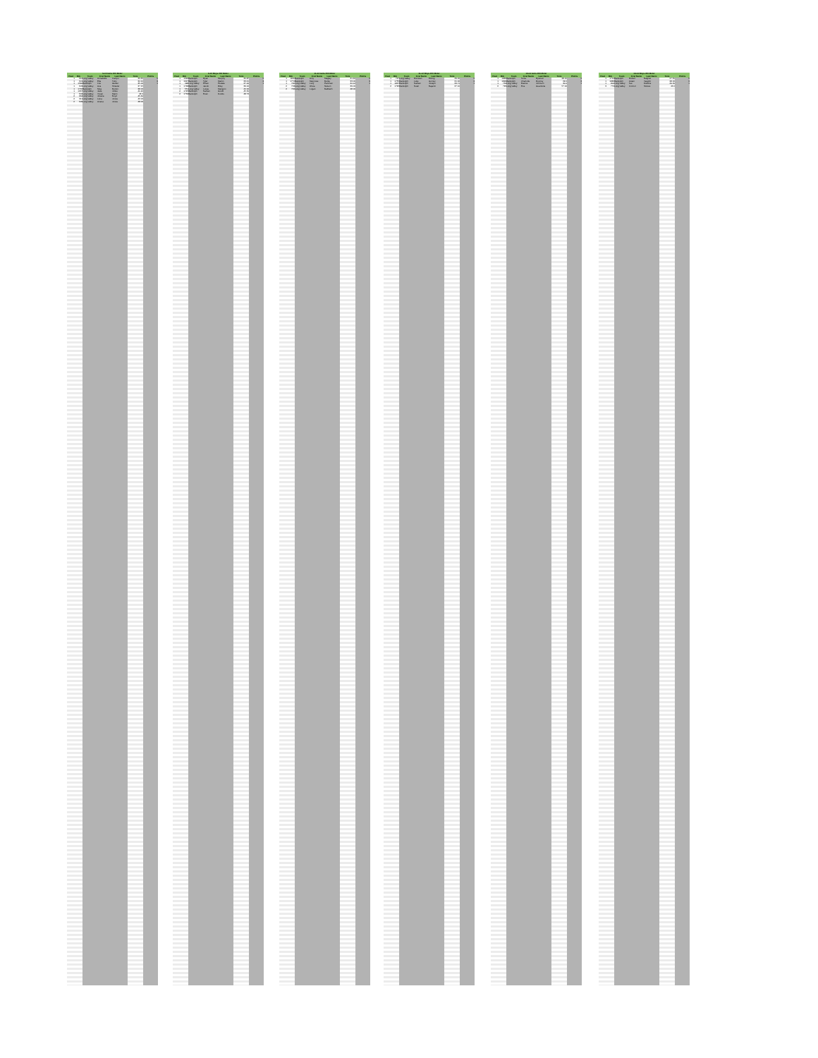| 9-10 Girls 200 Meter | | | | | | |
| --- | --- | --- | --- | --- | --- | --- |
| Heat | Bib | Team | First Name | Last Name | Time | Points |
| 1 | 614 | Long Valley | Annabelle | Campo | 33.65 | 5 |
| 1 | 601 | Long Valley | Ella | Tullo | 34.10 | 3 |
| 1 | 1584 | Randolph | Lila | Gelber | 35.00 | 1 |
| 1 | 603 | Long Valley | Ava | Sheeler | 37.15 | |
| 1 | 1716 | Randolph | Nika | Burton | 38.00 | |
| 1 | 1667 | Long Valley | Jade | Jolles | 40.20 | |
| 1 | 604 | Long Valley | Vivian | Marin | 44.0 | |
| 2 | 664 | Long Valley | Juliana | Boyd | 45.60 | |
| 2 | 611 | Long Valley | Lena | Jones | 46.00 | |
| 2 | 609 | Long Valley | Ariana | Jones | 48.00 | |
| 9-10 Boys 200 Meter | | | | | | |
| --- | --- | --- | --- | --- | --- | --- |
| Heat | Bib | Team | First Name | Last Name | Time | Points |
| 1 | 1694 | Randolph | Ryan | Murphy | 30.87 | 5 |
| 1 | 1647 | Randolph | Tyler | Martin | 33.41 | 3 |
| 1 | 498 | Long Valley | Ethan | Pedata | 37.00 | 1 |
| 1 | 1748 | Randolph | Jacob | Riley | 39.00 | |
| 1 | 551 | Long Valley | Lucas | Mangoni | 40.00 | |
| 2 | 1725 | Randolph | Nathan | Gould | 45.50 | |
| 2 | 1734 | Randolph | Evan | Dodds | 48.74 | |
| 11-12 Girls 200 Meter | | | | | | |
| --- | --- | --- | --- | --- | --- | --- |
| Heat | Bib | Team | First Name | Last Name | Time | Points |
| 1 | 1800 | Randolph | Amy | Magley | 31.40 | 5 |
| 1 | 1774 | Randolph | Maryrose | Burke | 33.00 | 3 |
| 1 | 720 | Long Valley | Lucy | Panchan | 34.12 | 1 |
| 2 | 703 | Long Valley | Olivia | Nelson | 39.00 | |
| 2 | 724 | Long Valley | Logan | Ballbach | 48.00 | |
| 11-12 Boys 200 Meter | | | | | | |
| --- | --- | --- | --- | --- | --- | --- |
| Heat | Bib | Team | First Name | Last Name | Time | Points |
| 1 | 747 | Long Valley | Brendan | Ebling | 29.00 | 5 |
| 1 | 1755 | Randolph | Luke | Gomez | 31.00 | 3 |
| 1 | 1867 | Randolph | Nathan | Joseph | 33.71 | 1 |
| 2 | 1795 | Randolph | Noah | Bajanin | 37.10 | |
| 13-14 Girls 200 Meter | | | | | | |
| --- | --- | --- | --- | --- | --- | --- |
| Heat | Bib | Team | First Name | Last Name | Time | Points |
| 1 | 1886 | Randolph | Sofia | Ryerson | 28.10 | 5 |
| 1 | 1899 | Randolph | Charlotte | Rooney | 29.0 | 3 |
| 1 | 763 | Long Valley | Bianca | Johnson | 30.0 | 1 |
| 6 | 795 | Long Valley | Eva | Guardiola | 57.00 | |
| 13-14 Boys 200 Meter | | | | | | |
| --- | --- | --- | --- | --- | --- | --- |
| Heat | Bib | Team | First Name | Last Name | Time | Points |
| 1 | 1714 | Randolph | Robert | Balgrist | 27.50 | 5 |
| 1 | 1886 | Randolph | Aidan | Vaughn | 28.00 | 3 |
| 1 | 800 | Long Valley | Kai | Delleira | 29.50 | 1 |
| 3 | 774 | Long Valley | Connor | Stokes | 43.0 | |